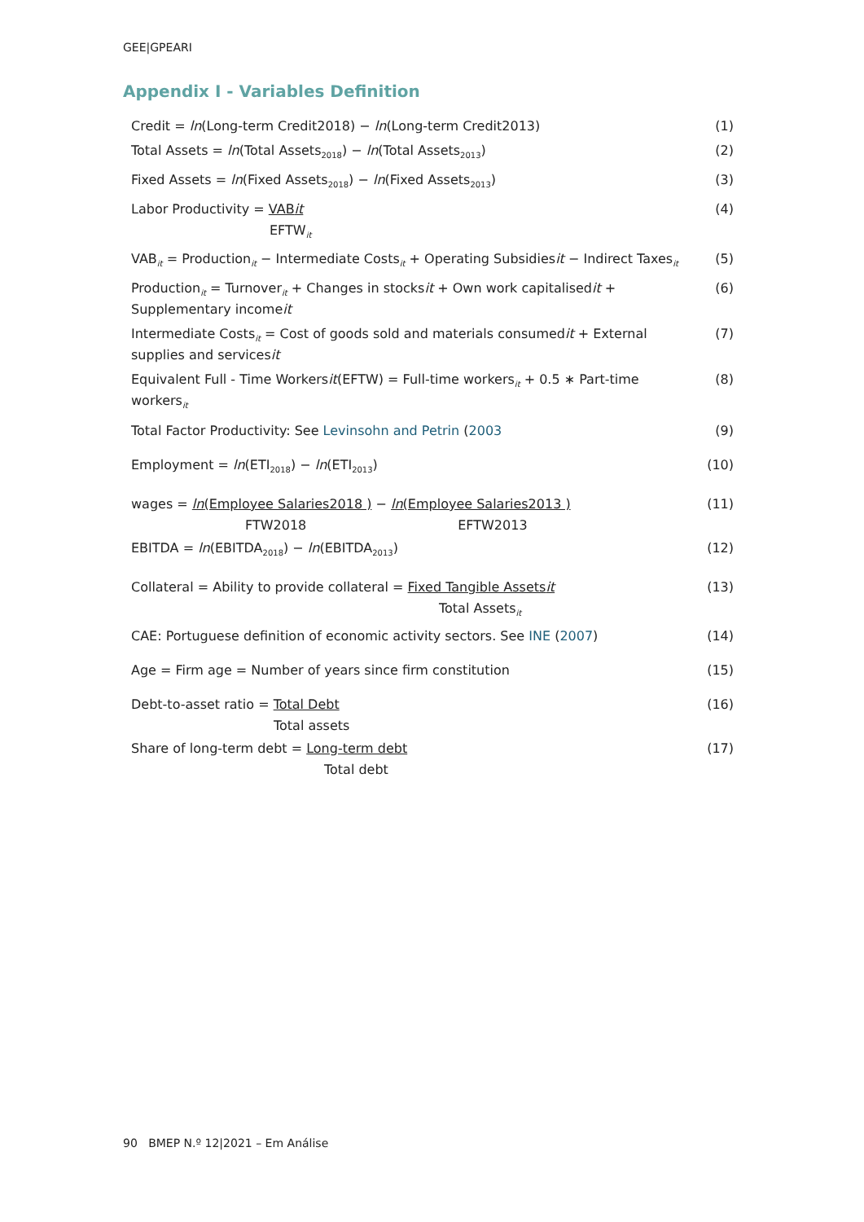GEE|GPEARI
Appendix I - Variables Definition
Credit = ln(Long-term Credit2018) − ln(Long-term Credit2013) (1)
Total Assets = ln(Total Assets<sub>2018</sub>) − ln(Total Assets<sub>2013</sub>) (2)
Fixed Assets = ln(Fixed Assets<sub>2018</sub>) − ln(Fixed Assets<sub>2013</sub>) (3)
Labor Productivity = VABit (4)
EFTW<sub>it</sub>
VAB<sub>it</sub> = Production<sub>it</sub> − Intermediate Costs<sub>it</sub> + Operating Subsidiesit − Indirect Taxes<sub>it</sub> (5)
Production<sub>it</sub> = Turnover<sub>it</sub> + Changes in stocksit + Own work capitalisedit + Supplementary incomeit (6)
Intermediate Costs<sub>it</sub> = Cost of goods sold and materials consumedit + External supplies and servicesit (7)
Equivalent Full - Time Workersit(EFTW) = Full-time workers<sub>it</sub> + 0.5 ∗ Part-time workers<sub>it</sub> (8)
Total Factor Productivity: See Levinsohn and Petrin (2003 (9)
Employment = ln(ETI<sub>2018</sub>) − ln(ETI<sub>2013</sub>) (10)
wages = ln(Employee Salaries2018 ) − ln(Employee Salaries2013 ) (11)
FTW2018 EFTW2013
EBITDA = ln(EBITDA<sub>2018</sub>) − ln(EBITDA<sub>2013</sub>) (12)
Collateral = Ability to provide collateral = Fixed Tangible Assetsit (13)
Total Assets<sub>it</sub>
CAE: Portuguese definition of economic activity sectors. See INE (2007) (14)
Age = Firm age = Number of years since firm constitution (15)
Debt-to-asset ratio = Total Debt (16)
Total assets
Share of long-term debt = Long-term debt (17)
Total debt
90 BMEP N.º 12|2021 – Em Análise